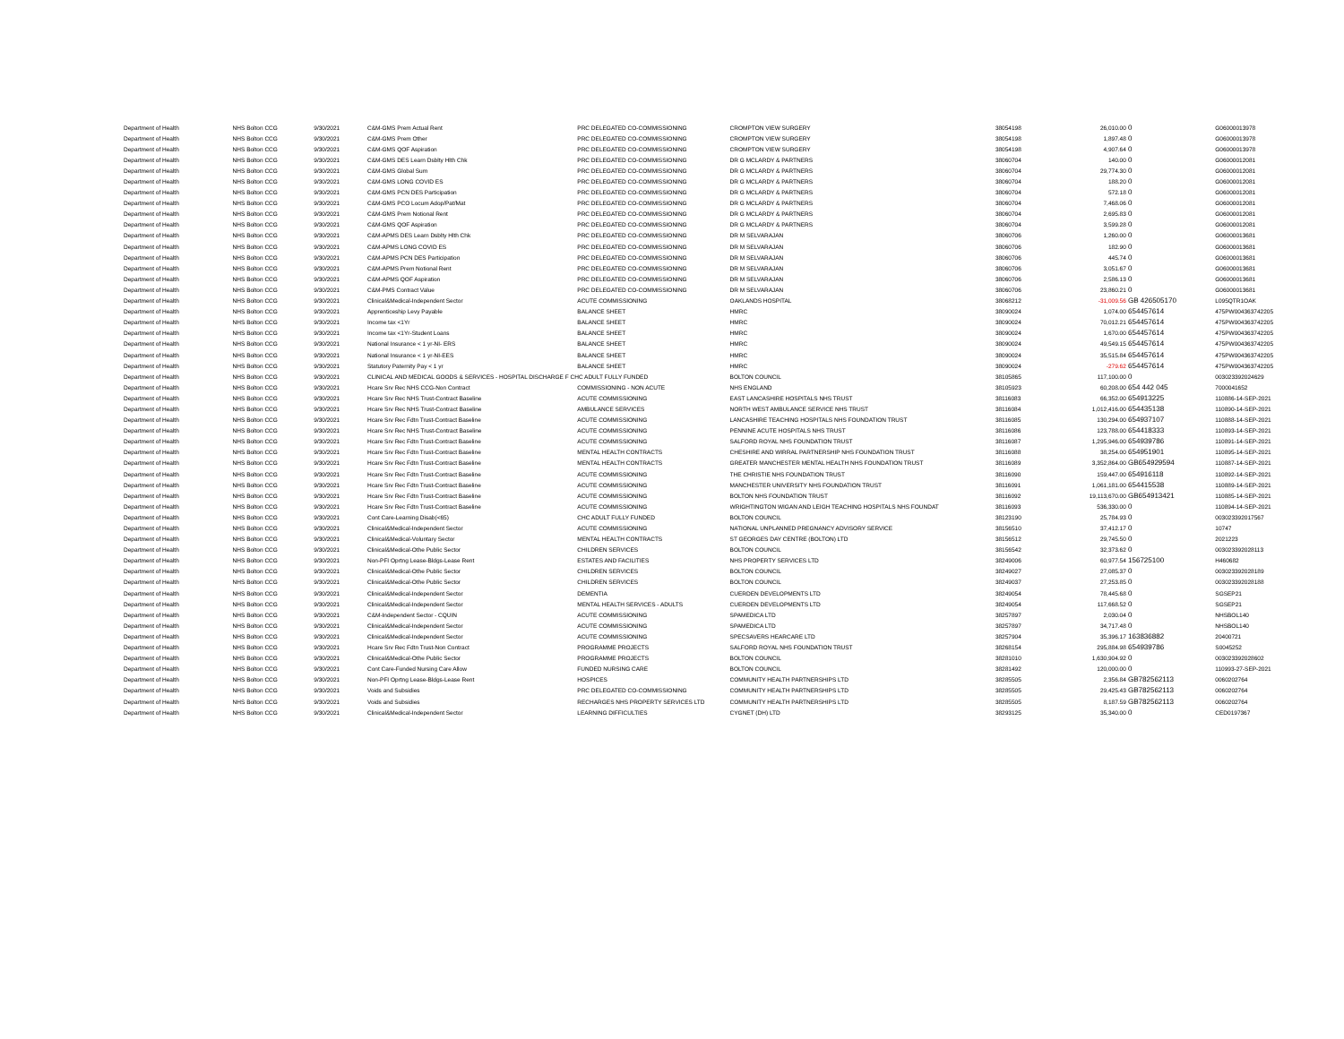| Department of Health | NHS Bolton CCG | 9/30/2021 | C&M-GMS Prem Actual Rent | PRC DELEGATED CO-COMMISSIONING | CROMPTON VIEW SURGERY | 38054198 | 26,010.00 | 0 | G06000013978 |
| Department of Health | NHS Bolton CCG | 9/30/2021 | C&M-GMS Prem Other | PRC DELEGATED CO-COMMISSIONING | CROMPTON VIEW SURGERY | 38054198 | 1,897.48 | 0 | G06000013978 |
| Department of Health | NHS Bolton CCG | 9/30/2021 | C&M-GMS QOF Aspiration | PRC DELEGATED CO-COMMISSIONING | CROMPTON VIEW SURGERY | 38054198 | 4,907.64 | 0 | G06000013978 |
| Department of Health | NHS Bolton CCG | 9/30/2021 | C&M-GMS DES Learn Dsblty Hlth Chk | PRC DELEGATED CO-COMMISSIONING | DR G MCLARDY & PARTNERS | 38060704 | 140.00 | 0 | G06000012081 |
| Department of Health | NHS Bolton CCG | 9/30/2021 | C&M-GMS Global Sum | PRC DELEGATED CO-COMMISSIONING | DR G MCLARDY & PARTNERS | 38060704 | 29,774.30 | 0 | G06000012081 |
| Department of Health | NHS Bolton CCG | 9/30/2021 | C&M-GMS LONG COVID ES | PRC DELEGATED CO-COMMISSIONING | DR G MCLARDY & PARTNERS | 38060704 | 188.20 | 0 | G06000012081 |
| Department of Health | NHS Bolton CCG | 9/30/2021 | C&M-GMS PCN DES Participation | PRC DELEGATED CO-COMMISSIONING | DR G MCLARDY & PARTNERS | 38060704 | 572.18 | 0 | G06000012081 |
| Department of Health | NHS Bolton CCG | 9/30/2021 | C&M-GMS PCO Locum Adop/Pat/Mat | PRC DELEGATED CO-COMMISSIONING | DR G MCLARDY & PARTNERS | 38060704 | 7,468.06 | 0 | G06000012081 |
| Department of Health | NHS Bolton CCG | 9/30/2021 | C&M-GMS Prem Notional Rent | PRC DELEGATED CO-COMMISSIONING | DR G MCLARDY & PARTNERS | 38060704 | 2,695.83 | 0 | G06000012081 |
| Department of Health | NHS Bolton CCG | 9/30/2021 | C&M-GMS QOF Aspiration | PRC DELEGATED CO-COMMISSIONING | DR G MCLARDY & PARTNERS | 38060704 | 3,599.28 | 0 | G06000012081 |
| Department of Health | NHS Bolton CCG | 9/30/2021 | C&M-APMS DES Learn Dsblty Hlth Chk | PRC DELEGATED CO-COMMISSIONING | DR M SELVARAJAN | 38060706 | 1,260.00 | 0 | G06000013681 |
| Department of Health | NHS Bolton CCG | 9/30/2021 | C&M-APMS LONG COVID ES | PRC DELEGATED CO-COMMISSIONING | DR M SELVARAJAN | 38060706 | 182.90 | 0 | G06000013681 |
| Department of Health | NHS Bolton CCG | 9/30/2021 | C&M-APMS PCN DES Participation | PRC DELEGATED CO-COMMISSIONING | DR M SELVARAJAN | 38060706 | 445.74 | 0 | G06000013681 |
| Department of Health | NHS Bolton CCG | 9/30/2021 | C&M-APMS Prem Notional Rent | PRC DELEGATED CO-COMMISSIONING | DR M SELVARAJAN | 38060706 | 3,051.67 | 0 | G06000013681 |
| Department of Health | NHS Bolton CCG | 9/30/2021 | C&M-APMS QOF Aspiration | PRC DELEGATED CO-COMMISSIONING | DR M SELVARAJAN | 38060706 | 2,586.13 | 0 | G06000013681 |
| Department of Health | NHS Bolton CCG | 9/30/2021 | C&M-PMS Contract Value | PRC DELEGATED CO-COMMISSIONING | DR M SELVARAJAN | 38060706 | 23,860.21 | 0 | G06000013681 |
| Department of Health | NHS Bolton CCG | 9/30/2021 | Clinical&Medical-Independent Sector | ACUTE COMMISSIONING | OAKLANDS HOSPITAL | 38068212 | -31,009.56 | GB 426505170 | L095QTR1OAK |
| Department of Health | NHS Bolton CCG | 9/30/2021 | Apprenticeship Levy Payable | BALANCE SHEET | HMRC | 38090024 | 1,074.00 | 654457614 | 475PW004363742205 |
| Department of Health | NHS Bolton CCG | 9/30/2021 | Income tax <1Yr | BALANCE SHEET | HMRC | 38090024 | 70,012.21 | 654457614 | 475PW004363742205 |
| Department of Health | NHS Bolton CCG | 9/30/2021 | Income tax <1Yr-Student Loans | BALANCE SHEET | HMRC | 38090024 | 1,670.00 | 654457614 | 475PW004363742205 |
| Department of Health | NHS Bolton CCG | 9/30/2021 | National Insurance < 1 yr-NI- ERS | BALANCE SHEET | HMRC | 38090024 | 49,549.15 | 654457614 | 475PW004363742205 |
| Department of Health | NHS Bolton CCG | 9/30/2021 | National Insurance < 1 yr-NI-EES | BALANCE SHEET | HMRC | 38090024 | 35,515.84 | 654457614 | 475PW004363742205 |
| Department of Health | NHS Bolton CCG | 9/30/2021 | Statutory Paternity Pay < 1 yr | BALANCE SHEET | HMRC | 38090024 | -279.62 | 654457614 | 475PW004363742205 |
| Department of Health | NHS Bolton CCG | 9/30/2021 | CLINICAL AND MEDICAL GOODS & SERVICES - HOSPITAL DISCHARGE F CHC ADULT FULLY FUNDED | | BOLTON COUNCIL | 38105865 | 117,100.00 | 0 | 003023392024629 |
| Department of Health | NHS Bolton CCG | 9/30/2021 | Hcare Srv Rec NHS CCG-Non Contract | COMMISSIONING - NON ACUTE | NHS ENGLAND | 38105923 | 60,208.00 | 654 442 045 | 7000041652 |
| Department of Health | NHS Bolton CCG | 9/30/2021 | Hcare Srv Rec NHS Trust-Contract Baseline | ACUTE COMMISSIONING | EAST LANCASHIRE HOSPITALS NHS TRUST | 38116083 | 66,352.00 | 654913225 | 110886-14-SEP-2021 |
| Department of Health | NHS Bolton CCG | 9/30/2021 | Hcare Srv Rec NHS Trust-Contract Baseline | AMBULANCE SERVICES | NORTH WEST AMBULANCE SERVICE NHS TRUST | 38116084 | 1,012,416.00 | 654435138 | 110890-14-SEP-2021 |
| Department of Health | NHS Bolton CCG | 9/30/2021 | Hcare Srv Rec Fdtn Trust-Contract Baseline | ACUTE COMMISSIONING | LANCASHIRE TEACHING HOSPITALS NHS FOUNDATION TRUST | 38116085 | 130,294.00 | 654937107 | 110888-14-SEP-2021 |
| Department of Health | NHS Bolton CCG | 9/30/2021 | Hcare Srv Rec NHS Trust-Contract Baseline | ACUTE COMMISSIONING | PENNINE ACUTE HOSPITALS NHS TRUST | 38116086 | 123,788.00 | 654418333 | 110893-14-SEP-2021 |
| Department of Health | NHS Bolton CCG | 9/30/2021 | Hcare Srv Rec Fdtn Trust-Contract Baseline | ACUTE COMMISSIONING | SALFORD ROYAL NHS FOUNDATION TRUST | 38116087 | 1,295,946.00 | 654939786 | 110891-14-SEP-2021 |
| Department of Health | NHS Bolton CCG | 9/30/2021 | Hcare Srv Rec Fdtn Trust-Contract Baseline | MENTAL HEALTH CONTRACTS | CHESHIRE AND WIRRAL PARTNERSHIP NHS FOUNDATION TRUST | 38116088 | 38,254.00 | 654951901 | 110895-14-SEP-2021 |
| Department of Health | NHS Bolton CCG | 9/30/2021 | Hcare Srv Rec Fdtn Trust-Contract Baseline | MENTAL HEALTH CONTRACTS | GREATER MANCHESTER MENTAL HEALTH NHS FOUNDATION TRUST | 38116089 | 3,352,864.00 | GB654929594 | 110887-14-SEP-2021 |
| Department of Health | NHS Bolton CCG | 9/30/2021 | Hcare Srv Rec Fdtn Trust-Contract Baseline | ACUTE COMMISSIONING | THE CHRISTIE NHS FOUNDATION TRUST | 38116090 | 159,447.00 | 654916118 | 110892-14-SEP-2021 |
| Department of Health | NHS Bolton CCG | 9/30/2021 | Hcare Srv Rec Fdtn Trust-Contract Baseline | ACUTE COMMISSIONING | MANCHESTER UNIVERSITY NHS FOUNDATION TRUST | 38116091 | 1,061,181.00 | 654415538 | 110889-14-SEP-2021 |
| Department of Health | NHS Bolton CCG | 9/30/2021 | Hcare Srv Rec Fdtn Trust-Contract Baseline | ACUTE COMMISSIONING | BOLTON NHS FOUNDATION TRUST | 38116092 | 19,113,670.00 | GB654913421 | 110885-14-SEP-2021 |
| Department of Health | NHS Bolton CCG | 9/30/2021 | Hcare Srv Rec Fdtn Trust-Contract Baseline | ACUTE COMMISSIONING | WRIGHTINGTON WIGAN AND LEIGH TEACHING HOSPITALS NHS FOUNDAT | 38116093 | 536,330.00 | 0 | 110894-14-SEP-2021 |
| Department of Health | NHS Bolton CCG | 9/30/2021 | Cont Care-Learning Disab(<65) | CHC ADULT FULLY FUNDED | BOLTON COUNCIL | 38123190 | 25,784.93 | 0 | 003023392017567 |
| Department of Health | NHS Bolton CCG | 9/30/2021 | Clinical&Medical-Independent Sector | ACUTE COMMISSIONING | NATIONAL UNPLANNED PREGNANCY ADVISORY SERVICE | 38156510 | 37,412.17 | 0 | 10747 |
| Department of Health | NHS Bolton CCG | 9/30/2021 | Clinical&Medical-Voluntary Sector | MENTAL HEALTH CONTRACTS | ST GEORGES DAY CENTRE (BOLTON) LTD | 38156512 | 29,745.50 | 0 | 2021223 |
| Department of Health | NHS Bolton CCG | 9/30/2021 | Clinical&Medical-Othe Public Sector | CHILDREN SERVICES | BOLTON COUNCIL | 38156542 | 32,373.62 | 0 | 003023392028113 |
| Department of Health | NHS Bolton CCG | 9/30/2021 | Non-PFI Oprtng Lease-Bldgs-Lease Rent | ESTATES AND FACILITIES | NHS PROPERTY SERVICES LTD | 38249006 | 60,977.54 | 156725100 | H460682 |
| Department of Health | NHS Bolton CCG | 9/30/2021 | Clinical&Medical-Othe Public Sector | CHILDREN SERVICES | BOLTON COUNCIL | 38249027 | 27,085.37 | 0 | 003023392028189 |
| Department of Health | NHS Bolton CCG | 9/30/2021 | Clinical&Medical-Othe Public Sector | CHILDREN SERVICES | BOLTON COUNCIL | 38249037 | 27,253.85 | 0 | 003023392028188 |
| Department of Health | NHS Bolton CCG | 9/30/2021 | Clinical&Medical-Independent Sector | DEMENTIA | CUERDEN DEVELOPMENTS LTD | 38249054 | 78,445.68 | 0 | SGSEP21 |
| Department of Health | NHS Bolton CCG | 9/30/2021 | Clinical&Medical-Independent Sector | MENTAL HEALTH SERVICES - ADULTS | CUERDEN DEVELOPMENTS LTD | 38249054 | 117,668.52 | 0 | SGSEP21 |
| Department of Health | NHS Bolton CCG | 9/30/2021 | C&M-Independent Sector - CQUIN | ACUTE COMMISSIONING | SPAMEDICA LTD | 38257897 | 2,030.04 | 0 | NHSBOL140 |
| Department of Health | NHS Bolton CCG | 9/30/2021 | Clinical&Medical-Independent Sector | ACUTE COMMISSIONING | SPAMEDICA LTD | 38257897 | 34,717.48 | 0 | NHSBOL140 |
| Department of Health | NHS Bolton CCG | 9/30/2021 | Clinical&Medical-Independent Sector | ACUTE COMMISSIONING | SPECSAVERS HEARCARE LTD | 38257904 | 35,396.17 | 163836882 | 20400721 |
| Department of Health | NHS Bolton CCG | 9/30/2021 | Hcare Srv Rec Fdtn Trust-Non Contract | PROGRAMME PROJECTS | SALFORD ROYAL NHS FOUNDATION TRUST | 38268154 | 295,884.98 | 654939786 | S0045252 |
| Department of Health | NHS Bolton CCG | 9/30/2021 | Clinical&Medical-Othe Public Sector | PROGRAMME PROJECTS | BOLTON COUNCIL | 38281010 | 1,630,904.92 | 0 | 003023392028602 |
| Department of Health | NHS Bolton CCG | 9/30/2021 | Cont Care-Funded Nursing Care Allow | FUNDED NURSING CARE | BOLTON COUNCIL | 38281492 | 120,000.00 | 0 | 110993-27-SEP-2021 |
| Department of Health | NHS Bolton CCG | 9/30/2021 | Non-PFI Oprtng Lease-Bldgs-Lease Rent | HOSPICES | COMMUNITY HEALTH PARTNERSHIPS LTD | 38285505 | 2,356.84 | GB782562113 | 0060202764 |
| Department of Health | NHS Bolton CCG | 9/30/2021 | Voids and Subsidies | PRC DELEGATED CO-COMMISSIONING | COMMUNITY HEALTH PARTNERSHIPS LTD | 38285505 | 29,425.43 | GB782562113 | 0060202764 |
| Department of Health | NHS Bolton CCG | 9/30/2021 | Voids and Subsidies | RECHARGES NHS PROPERTY SERVICES LTD | COMMUNITY HEALTH PARTNERSHIPS LTD | 38285505 | 8,187.59 | GB782562113 | 0060202764 |
| Department of Health | NHS Bolton CCG | 9/30/2021 | Clinical&Medical-Independent Sector | LEARNING DIFFICULTIES | CYGNET (DH) LTD | 38293125 | 35,340.00 | 0 | CED0197367 |